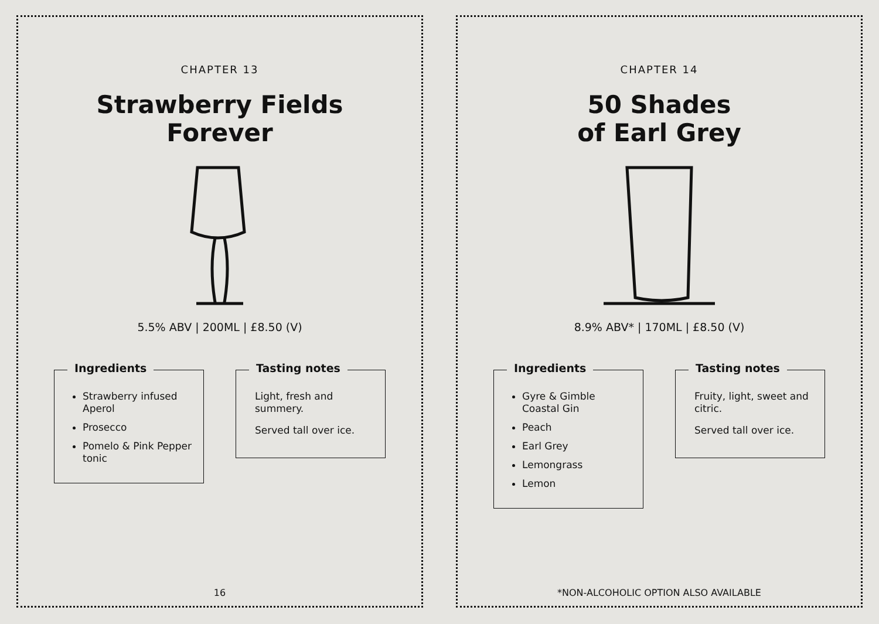CHAPTER 13
Strawberry Fields
Forever
5.5% ABV | 200ML | £8.50 (V)
Ingredients
Strawberry infused Aperol
Prosecco
Pomelo & Pink Pepper tonic
Tasting notes
Light, fresh and summery.
Served tall over ice.
16
CHAPTER 14
50 Shades
of Earl Grey
8.9% ABV* | 170ML | £8.50 (V)
Ingredients
Gyre & Gimble Coastal Gin
Peach
Earl Grey
Lemongrass
Lemon
Tasting notes
Fruity, light, sweet and citric.
Served tall over ice.
*NON-ALCOHOLIC OPTION ALSO AVAILABLE